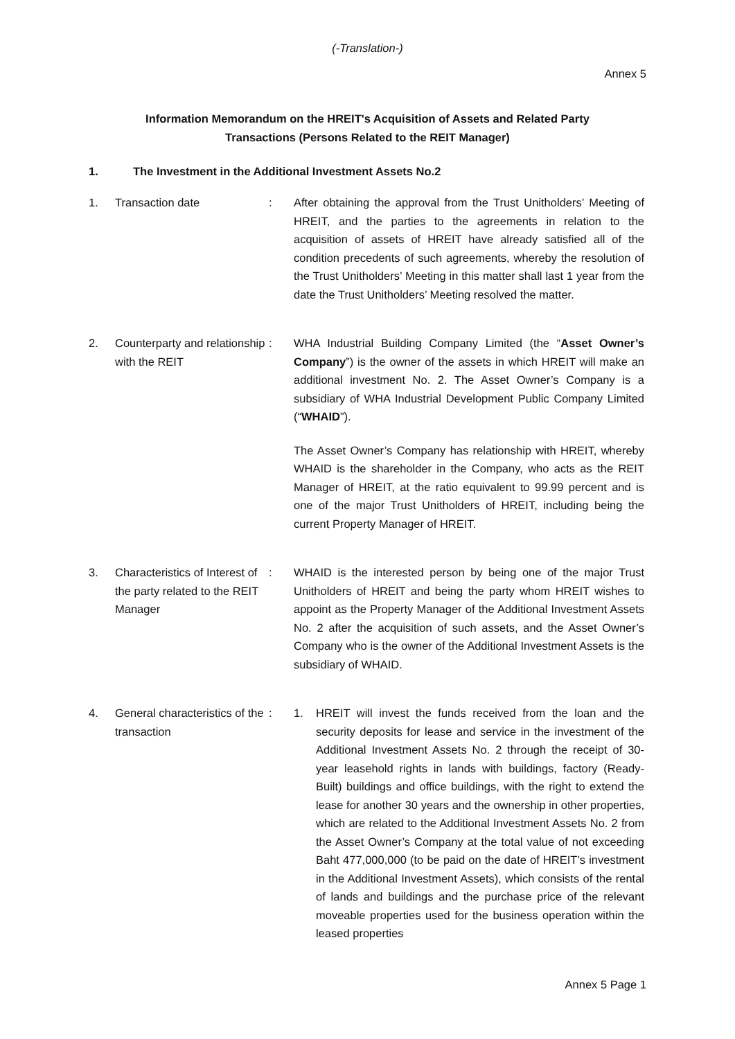(-Translation-)
Annex 5
Information Memorandum on the HREIT's Acquisition of Assets and Related Party
Transactions (Persons Related to the REIT Manager)
1. The Investment in the Additional Investment Assets No.2
1. Transaction date : After obtaining the approval from the Trust Unitholders’ Meeting of HREIT, and the parties to the agreements in relation to the acquisition of assets of HREIT have already satisfied all of the condition precedents of such agreements, whereby the resolution of the Trust Unitholders’ Meeting in this matter shall last 1 year from the date the Trust Unitholders’ Meeting resolved the matter.
2. Counterparty and relationship with the REIT
: WHA Industrial Building Company Limited (the “Asset Owner’s Company”) is the owner of the assets in which HREIT will make an additional investment No. 2. The Asset Owner’s Company is a subsidiary of WHA Industrial Development Public Company Limited (“WHAID”).
The Asset Owner’s Company has relationship with HREIT, whereby WHAID is the shareholder in the Company, who acts as the REIT Manager of HREIT, at the ratio equivalent to 99.99 percent and is one of the major Trust Unitholders of HREIT, including being the current Property Manager of HREIT.
3. Characteristics of Interest of the party related to the REIT Manager
: WHAID is the interested person by being one of the major Trust Unitholders of HREIT and being the party whom HREIT wishes to appoint as the Property Manager of the Additional Investment Assets No. 2 after the acquisition of such assets, and the Asset Owner’s Company who is the owner of the Additional Investment Assets is the subsidiary of WHAID.
4. General characteristics of the transaction
: 1. HREIT will invest the funds received from the loan and the security deposits for lease and service in the investment of the Additional Investment Assets No. 2 through the receipt of 30-year leasehold rights in lands with buildings, factory (Ready-Built) buildings and office buildings, with the right to extend the lease for another 30 years and the ownership in other properties, which are related to the Additional Investment Assets No. 2 from the Asset Owner’s Company at the total value of not exceeding Baht 477,000,000 (to be paid on the date of HREIT’s investment in the Additional Investment Assets), which consists of the rental of lands and buildings and the purchase price of the relevant moveable properties used for the business operation within the leased properties
Annex 5 Page 1